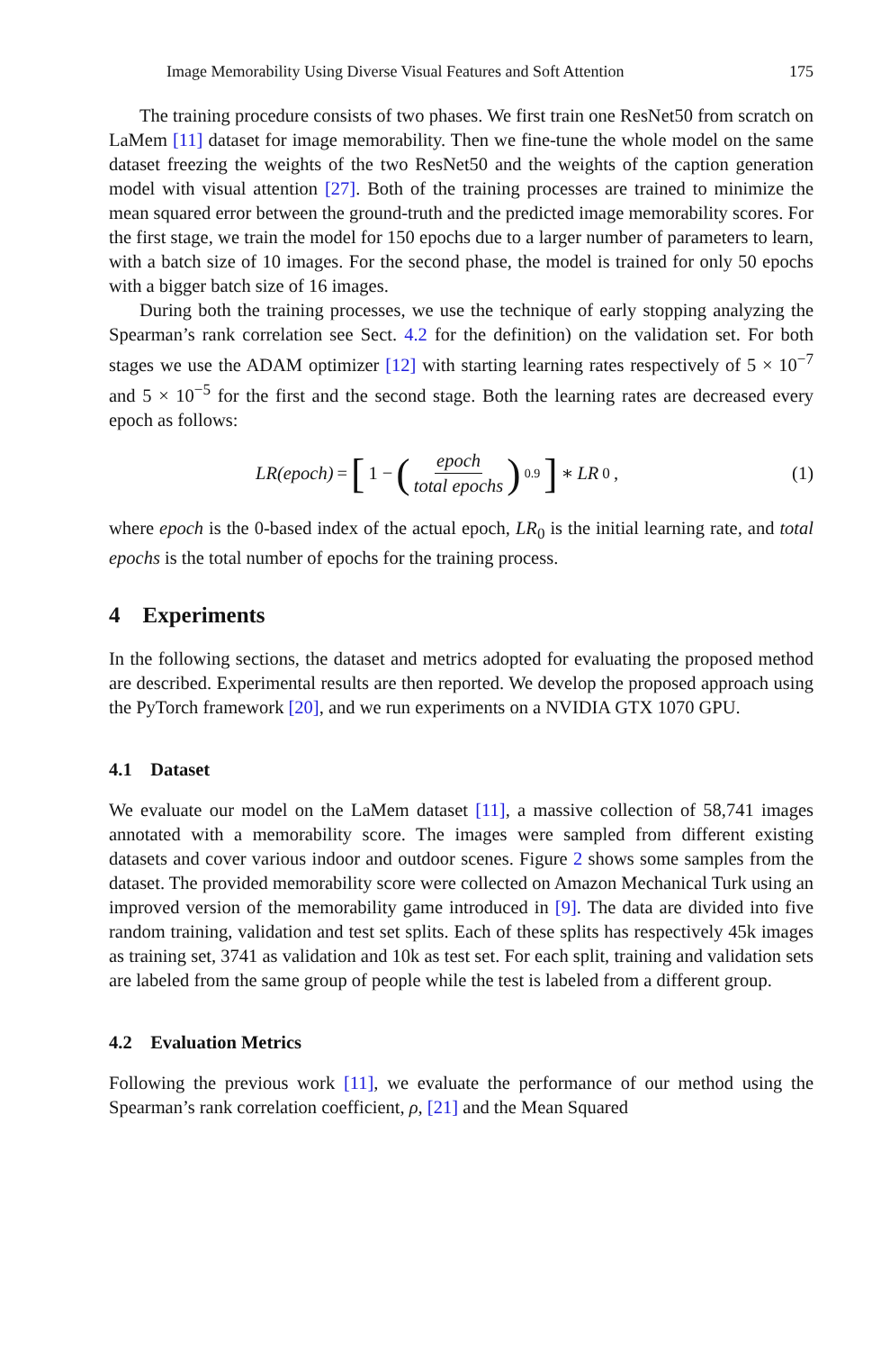Image Memorability Using Diverse Visual Features and Soft Attention 175
The training procedure consists of two phases. We first train one ResNet50 from scratch on LaMem [11] dataset for image memorability. Then we fine-tune the whole model on the same dataset freezing the weights of the two ResNet50 and the weights of the caption generation model with visual attention [27]. Both of the training processes are trained to minimize the mean squared error between the ground-truth and the predicted image memorability scores. For the first stage, we train the model for 150 epochs due to a larger number of parameters to learn, with a batch size of 10 images. For the second phase, the model is trained for only 50 epochs with a bigger batch size of 16 images.
During both the training processes, we use the technique of early stopping analyzing the Spearman’s rank correlation see Sect. 4.2 for the definition) on the validation set. For both stages we use the ADAM optimizer [12] with starting learning rates respectively of 5 × 10<sup>−7</sup> and 5 × 10<sup>−5</sup> for the first and the second stage. Both the learning rates are decreased every epoch as follows:
LR(epoch) = [1 − (epoch total epochs)<sup>0.9</sup>] ∗ LR<sub>0</sub>,
(1)
where epoch is the 0-based index of the actual epoch, LR<sub>0</sub> is the initial learning rate, and total epochs is the total number of epochs for the training process.
4 Experiments
In the following sections, the dataset and metrics adopted for evaluating the proposed method are described. Experimental results are then reported. We develop the proposed approach using the PyTorch framework [20], and we run experiments on a NVIDIA GTX 1070 GPU.
4.1 Dataset
We evaluate our model on the LaMem dataset [11], a massive collection of 58,741 images annotated with a memorability score. The images were sampled from different existing datasets and cover various indoor and outdoor scenes. Figure 2 shows some samples from the dataset. The provided memorability score were collected on Amazon Mechanical Turk using an improved version of the memorability game introduced in [9]. The data are divided into five random training, validation and test set splits. Each of these splits has respectively 45k images as training set, 3741 as validation and 10k as test set. For each split, training and validation sets are labeled from the same group of people while the test is labeled from a different group.
4.2 Evaluation Metrics
Following the previous work [11], we evaluate the performance of our method using the Spearman’s rank correlation coefficient, ρ, [21] and the Mean Squared